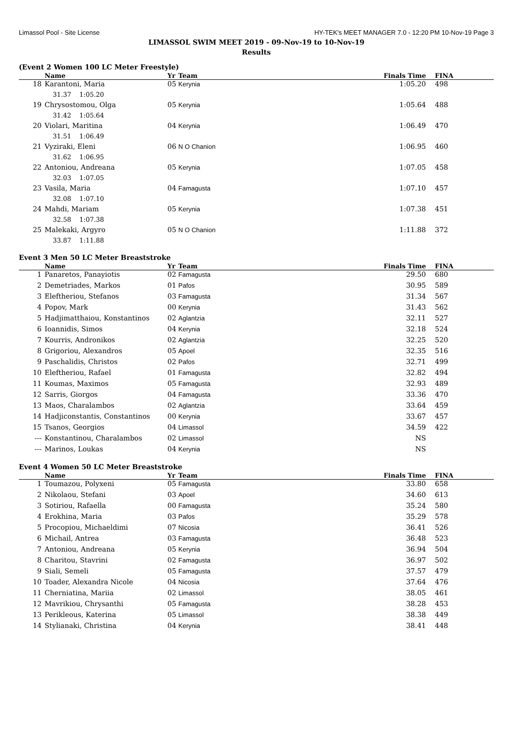Limassol Pool - Site License HY-TEK's MEET MANAGER 7.0 - 12:20 PM 10-Nov-19 Page 3
LIMASSOL SWIM MEET 2019 - 09-Nov-19 to 10-Nov-19
Results
(Event 2 Women 100 LC Meter Freestyle)
| | Name | Yr | Team | Finals Time | FINA |
| --- | --- | --- | --- | --- | --- |
| 18 | Karantoni, Maria | 05 | Kerynia | 1:05.20 | 498 |
| | 31.37 1:05.20 | | | | |
| 19 | Chrysostomou, Olga | 05 | Kerynia | 1:05.64 | 488 |
| | 31.42 1:05.64 | | | | |
| 20 | Violari, Maritina | 04 | Kerynia | 1:06.49 | 470 |
| | 31.51 1:06.49 | | | | |
| 21 | Vyziraki, Eleni | 06 | N O Chanion | 1:06.95 | 460 |
| | 31.62 1:06.95 | | | | |
| 22 | Antoniou, Andreana | 05 | Kerynia | 1:07.05 | 458 |
| | 32.03 1:07.05 | | | | |
| 23 | Vasila, Maria | 04 | Famagusta | 1:07.10 | 457 |
| | 32.08 1:07.10 | | | | |
| 24 | Mahdi, Mariam | 05 | Kerynia | 1:07.38 | 451 |
| | 32.58 1:07.38 | | | | |
| 25 | Malekaki, Argyro | 05 | N O Chanion | 1:11.88 | 372 |
| | 33.87 1:11.88 | | | | |
Event 3 Men 50 LC Meter Breaststroke
| | Name | Yr | Team | Finals Time | FINA |
| --- | --- | --- | --- | --- | --- |
| 1 | Panaretos, Panayiotis | 02 | Famagusta | 29.50 | 680 |
| 2 | Demetriades, Markos | 01 | Pafos | 30.95 | 589 |
| 3 | Eleftheriou, Stefanos | 03 | Famagusta | 31.34 | 567 |
| 4 | Popov, Mark | 00 | Kerynia | 31.43 | 562 |
| 5 | Hadjimatthaiou, Konstantinos | 02 | Aglantzia | 32.11 | 527 |
| 6 | Ioannidis, Simos | 04 | Kerynia | 32.18 | 524 |
| 7 | Kourris, Andronikos | 02 | Aglantzia | 32.25 | 520 |
| 8 | Grigoriou, Alexandros | 05 | Apoel | 32.35 | 516 |
| 9 | Paschalidis, Christos | 02 | Pafos | 32.71 | 499 |
| 10 | Eleftheriou, Rafael | 01 | Famagusta | 32.82 | 494 |
| 11 | Koumas, Maximos | 05 | Famagusta | 32.93 | 489 |
| 12 | Sarris, Giorgos | 04 | Famagusta | 33.36 | 470 |
| 13 | Maos, Charalambos | 02 | Aglantzia | 33.64 | 459 |
| 14 | Hadjiconstantis, Constantinos | 00 | Kerynia | 33.67 | 457 |
| 15 | Tsanos, Georgios | 04 | Limassol | 34.59 | 422 |
| --- | Konstantinou, Charalambos | 02 | Limassol | NS | |
| --- | Marinos, Loukas | 04 | Kerynia | NS | |
Event 4 Women 50 LC Meter Breaststroke
| | Name | Yr | Team | Finals Time | FINA |
| --- | --- | --- | --- | --- | --- |
| 1 | Toumazou, Polyxeni | 05 | Famagusta | 33.80 | 658 |
| 2 | Nikolaou, Stefani | 03 | Apoel | 34.60 | 613 |
| 3 | Sotiriou, Rafaella | 00 | Famagusta | 35.24 | 580 |
| 4 | Erokhina, Maria | 03 | Pafos | 35.29 | 578 |
| 5 | Procopiou, Michaeldimi | 07 | Nicosia | 36.41 | 526 |
| 6 | Michail, Antrea | 03 | Famagusta | 36.48 | 523 |
| 7 | Antoniou, Andreana | 05 | Kerynia | 36.94 | 504 |
| 8 | Charitou, Stavrini | 02 | Famagusta | 36.97 | 502 |
| 9 | Siali, Semeli | 05 | Famagusta | 37.57 | 479 |
| 10 | Toader, Alexandra Nicole | 04 | Nicosia | 37.64 | 476 |
| 11 | Cherniatina, Mariia | 02 | Limassol | 38.05 | 461 |
| 12 | Mavrikiou, Chrysanthi | 05 | Famagusta | 38.28 | 453 |
| 13 | Perikleous, Katerina | 05 | Limassol | 38.38 | 449 |
| 14 | Stylianaki, Christina | 04 | Kerynia | 38.41 | 448 |